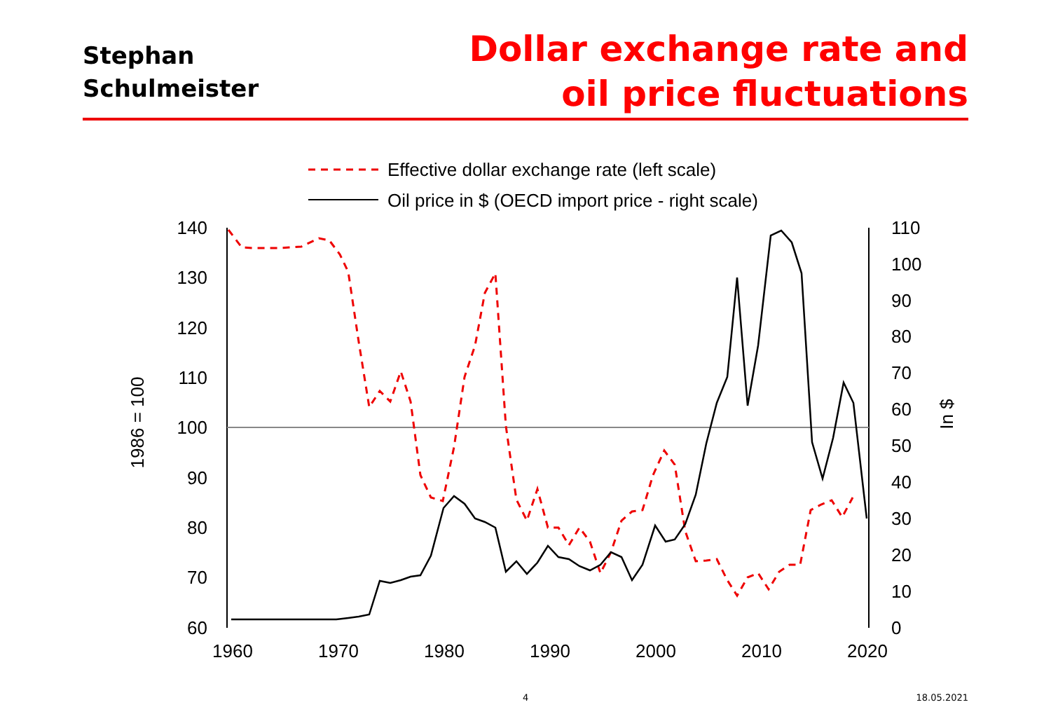Stephan
Schulmeister
Dollar exchange rate and
oil price fluctuations
Effective dollar exchange rate (left scale)
Oil price in $ (OECD import price - right scale)
140
130
120
110
100
90
80
70
60
110
100
90
80
70
60
50
40
30
20
10
0
1960
1970
1980
1990
2000
2010
2020
1986 = 100
In $
4 18.05.2021